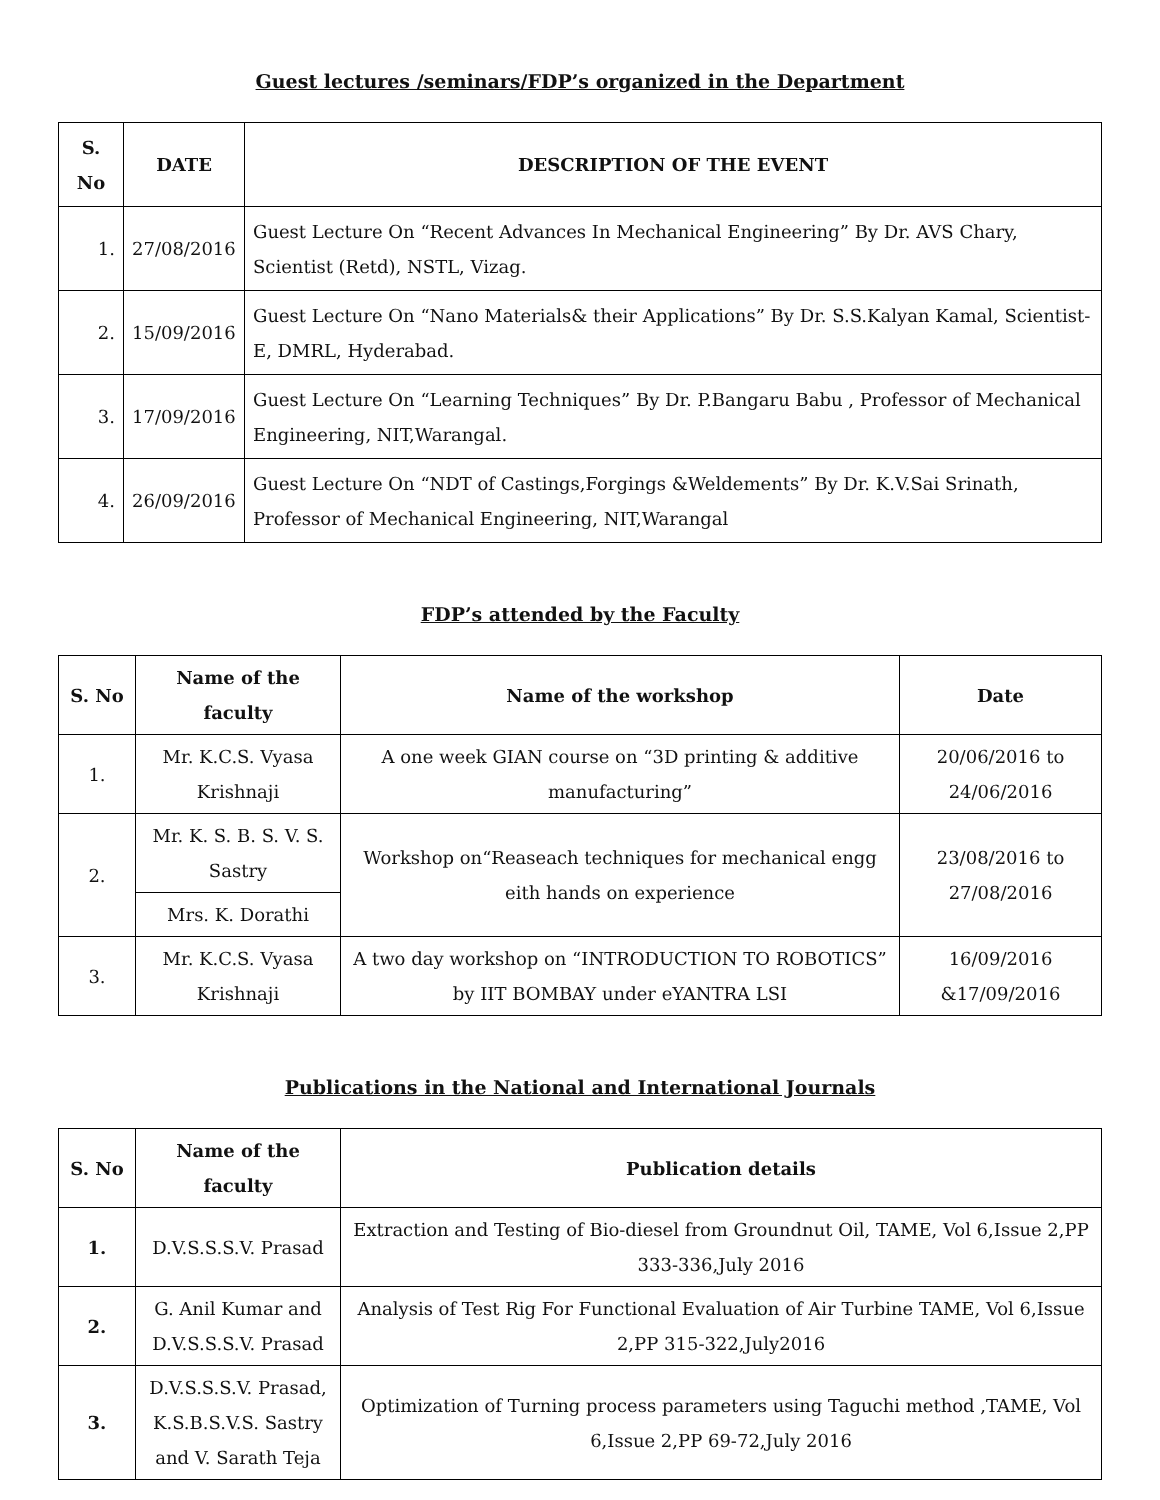Guest lectures /seminars/FDP’s organized in the Department
| S. No | DATE | DESCRIPTION OF THE EVENT |
| --- | --- | --- |
| 1. | 27/08/2016 | Guest Lecture On “Recent Advances In Mechanical Engineering” By Dr. AVS Chary, Scientist (Retd), NSTL, Vizag. |
| 2. | 15/09/2016 | Guest Lecture On “Nano Materials& their Applications” By Dr. S.S.Kalyan Kamal, Scientist-E, DMRL, Hyderabad. |
| 3. | 17/09/2016 | Guest Lecture On “Learning Techniques” By Dr. P.Bangaru Babu , Professor of Mechanical Engineering, NIT,Warangal. |
| 4. | 26/09/2016 | Guest Lecture On “NDT of Castings,Forgings &Weldements” By Dr. K.V.Sai Srinath, Professor of Mechanical Engineering, NIT,Warangal |
FDP’s attended by the Faculty
| S. No | Name of the faculty | Name of the workshop | Date |
| --- | --- | --- | --- |
| 1. | Mr. K.C.S. Vyasa Krishnaji | A one week GIAN course on “3D printing & additive manufacturing” | 20/06/2016 to 24/06/2016 |
| 2. | Mr. K. S. B. S. V. S. Sastry | Workshop on“Reaseach techniques for mechanical engg eith hands on experience | 23/08/2016 to 27/08/2016 |
| | Mrs. K. Dorathi | | |
| 3. | Mr. K.C.S. Vyasa Krishnaji | A two day workshop on “INTRODUCTION TO ROBOTICS” by IIT BOMBAY under eYANTRA LSI | 16/09/2016 &17/09/2016 |
Publications in the National and International Journals
| S. No | Name of the faculty | Publication details |
| --- | --- | --- |
| 1. | D.V.S.S.S.V. Prasad | Extraction and Testing of Bio-diesel from Groundnut Oil, TAME, Vol 6,Issue 2,PP 333-336,July 2016 |
| 2. | G. Anil Kumar and D.V.S.S.S.V. Prasad | Analysis of Test Rig For Functional Evaluation of Air Turbine TAME, Vol 6,Issue 2,PP 315-322,July2016 |
| 3. | D.V.S.S.S.V. Prasad, K.S.B.S.V.S. Sastry and V. Sarath Teja | Optimization of Turning process parameters using Taguchi method ,TAME, Vol 6,Issue 2,PP 69-72,July 2016 |